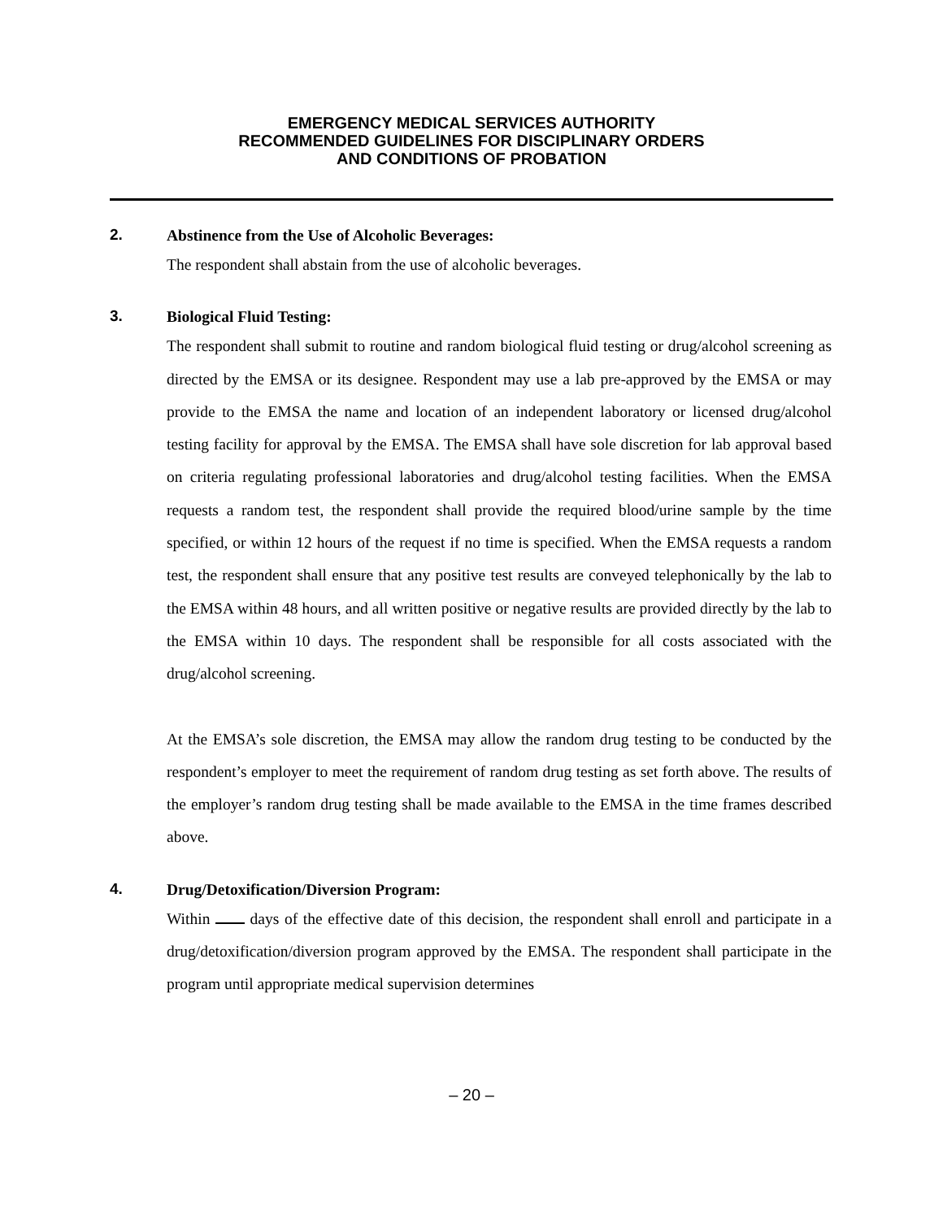EMERGENCY MEDICAL SERVICES AUTHORITY
RECOMMENDED GUIDELINES FOR DISCIPLINARY ORDERS
AND CONDITIONS OF PROBATION
2.
Abstinence from the Use of Alcoholic Beverages:
The respondent shall abstain from the use of alcoholic beverages.
3.
Biological Fluid Testing:
The respondent shall submit to routine and random biological fluid testing or drug/alcohol screening as directed by the EMSA or its designee. Respondent may use a lab pre-approved by the EMSA or may provide to the EMSA the name and location of an independent laboratory or licensed drug/alcohol testing facility for approval by the EMSA. The EMSA shall have sole discretion for lab approval based on criteria regulating professional laboratories and drug/alcohol testing facilities. When the EMSA requests a random test, the respondent shall provide the required blood/urine sample by the time specified, or within 12 hours of the request if no time is specified. When the EMSA requests a random test, the respondent shall ensure that any positive test results are conveyed telephonically by the lab to the EMSA within 48 hours, and all written positive or negative results are provided directly by the lab to the EMSA within 10 days. The respondent shall be responsible for all costs associated with the drug/alcohol screening.
At the EMSA’s sole discretion, the EMSA may allow the random drug testing to be conducted by the respondent’s employer to meet the requirement of random drug testing as set forth above. The results of the employer’s random drug testing shall be made available to the EMSA in the time frames described above.
4.
Drug/Detoxification/Diversion Program:
Within days of the effective date of this decision, the respondent shall enroll and participate in a drug/detoxification/diversion program approved by the EMSA. The respondent shall participate in the program until appropriate medical supervision determines
– 20 –